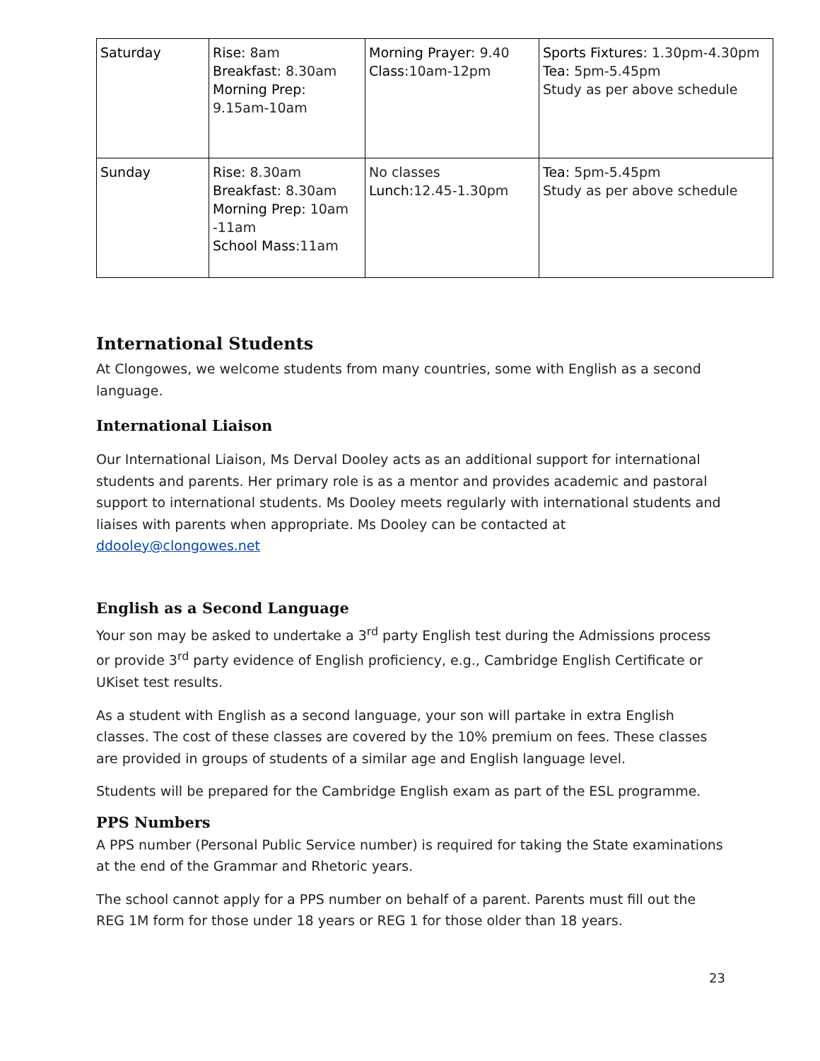| Saturday | Rise: 8am Breakfast: 8.30am Morning Prep: 9.15am-10am | Morning Prayer: 9.40 Class: 10am-12pm | Sports Fixtures: 1.30pm-4.30pm Tea: 5pm-5.45pm Study as per above schedule |
| Sunday | Rise: 8.30am Breakfast: 8.30am Morning Prep: 10am -11am School Mass: 11am | No classes Lunch: 12.45-1.30pm | Tea: 5pm-5.45pm Study as per above schedule |
International Students
At Clongowes, we welcome students from many countries, some with English as a second language.
International Liaison
Our International Liaison, Ms Derval Dooley acts as an additional support for international students and parents. Her primary role is as a mentor and provides academic and pastoral support to international students. Ms Dooley meets regularly with international students and liaises with parents when appropriate. Ms Dooley can be contacted at ddooley@clongowes.net
English as a Second Language
Your son may be asked to undertake a 3<sup>rd</sup> party English test during the Admissions process or provide 3<sup>rd</sup> party evidence of English proficiency, e.g., Cambridge English Certificate or UKiset test results.
As a student with English as a second language, your son will partake in extra English classes. The cost of these classes are covered by the 10% premium on fees. These classes are provided in groups of students of a similar age and English language level.
Students will be prepared for the Cambridge English exam as part of the ESL programme.
PPS Numbers
A PPS number (Personal Public Service number) is required for taking the State examinations at the end of the Grammar and Rhetoric years.
The school cannot apply for a PPS number on behalf of a parent. Parents must fill out the REG 1M form for those under 18 years or REG 1 for those older than 18 years.
23